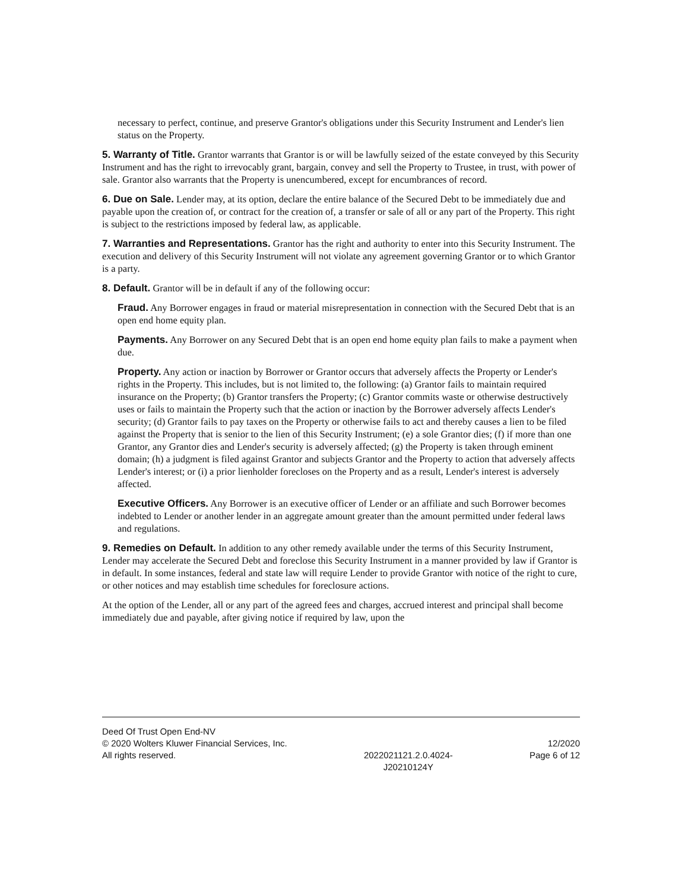necessary to perfect, continue, and preserve Grantor's obligations under this Security Instrument and Lender's lien status on the Property.
5. Warranty of Title. Grantor warrants that Grantor is or will be lawfully seized of the estate conveyed by this Security Instrument and has the right to irrevocably grant, bargain, convey and sell the Property to Trustee, in trust, with power of sale. Grantor also warrants that the Property is unencumbered, except for encumbrances of record.
6. Due on Sale. Lender may, at its option, declare the entire balance of the Secured Debt to be immediately due and payable upon the creation of, or contract for the creation of, a transfer or sale of all or any part of the Property. This right is subject to the restrictions imposed by federal law, as applicable.
7. Warranties and Representations. Grantor has the right and authority to enter into this Security Instrument. The execution and delivery of this Security Instrument will not violate any agreement governing Grantor or to which Grantor is a party.
8. Default. Grantor will be in default if any of the following occur:
Fraud. Any Borrower engages in fraud or material misrepresentation in connection with the Secured Debt that is an open end home equity plan.
Payments. Any Borrower on any Secured Debt that is an open end home equity plan fails to make a payment when due.
Property. Any action or inaction by Borrower or Grantor occurs that adversely affects the Property or Lender's rights in the Property. This includes, but is not limited to, the following: (a) Grantor fails to maintain required insurance on the Property; (b) Grantor transfers the Property; (c) Grantor commits waste or otherwise destructively uses or fails to maintain the Property such that the action or inaction by the Borrower adversely affects Lender's security; (d) Grantor fails to pay taxes on the Property or otherwise fails to act and thereby causes a lien to be filed against the Property that is senior to the lien of this Security Instrument; (e) a sole Grantor dies; (f) if more than one Grantor, any Grantor dies and Lender's security is adversely affected; (g) the Property is taken through eminent domain; (h) a judgment is filed against Grantor and subjects Grantor and the Property to action that adversely affects Lender's interest; or (i) a prior lienholder forecloses on the Property and as a result, Lender's interest is adversely affected.
Executive Officers. Any Borrower is an executive officer of Lender or an affiliate and such Borrower becomes indebted to Lender or another lender in an aggregate amount greater than the amount permitted under federal laws and regulations.
9. Remedies on Default. In addition to any other remedy available under the terms of this Security Instrument, Lender may accelerate the Secured Debt and foreclose this Security Instrument in a manner provided by law if Grantor is in default. In some instances, federal and state law will require Lender to provide Grantor with notice of the right to cure, or other notices and may establish time schedules for foreclosure actions.
At the option of the Lender, all or any part of the agreed fees and charges, accrued interest and principal shall become immediately due and payable, after giving notice if required by law, upon the
Deed Of Trust Open End-NV
© 2020 Wolters Kluwer Financial Services, Inc.
All rights reserved.
2022021121.2.0.4024-
J20210124Y
12/2020
Page 6 of 12